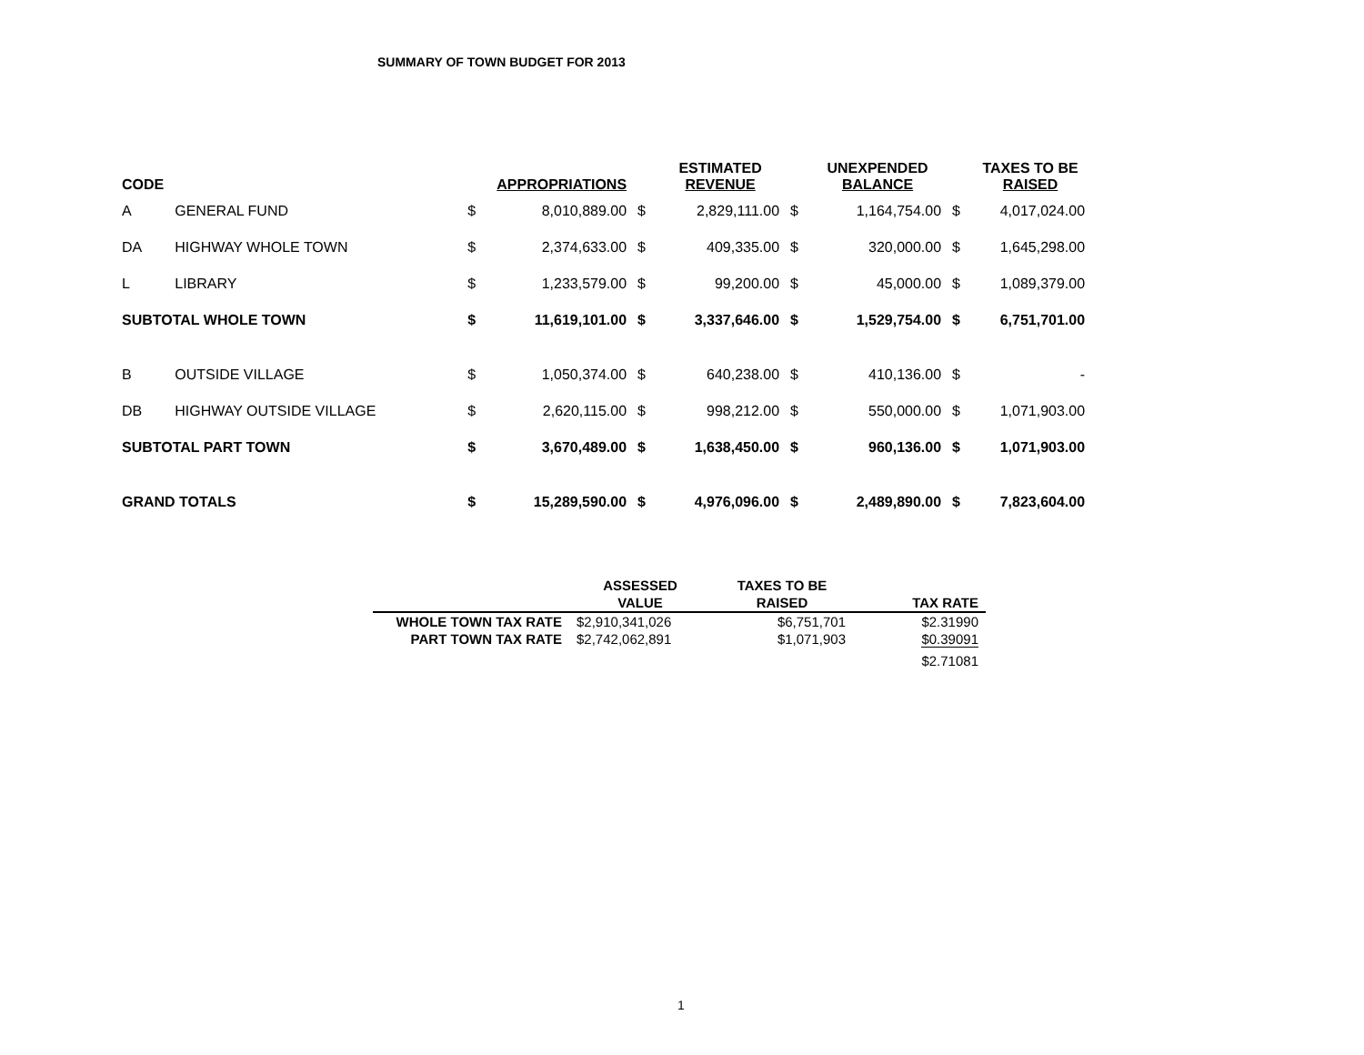SUMMARY OF TOWN BUDGET FOR 2013
| CODE | | | APPROPRIATIONS | | ESTIMATED REVENUE | | UNEXPENDED BALANCE | | TAXES TO BE RAISED |
| --- | --- | --- | --- | --- | --- | --- | --- | --- | --- |
| A | GENERAL FUND | $ | 8,010,889.00 | $ | 2,829,111.00 | $ | 1,164,754.00 | $ | 4,017,024.00 |
| DA | HIGHWAY WHOLE TOWN | $ | 2,374,633.00 | $ | 409,335.00 | $ | 320,000.00 | $ | 1,645,298.00 |
| L | LIBRARY | $ | 1,233,579.00 | $ | 99,200.00 | $ | 45,000.00 | $ | 1,089,379.00 |
| SUBTOTAL WHOLE TOWN | | $ | 11,619,101.00 | $ | 3,337,646.00 | $ | 1,529,754.00 | $ | 6,751,701.00 |
| B | OUTSIDE VILLAGE | $ | 1,050,374.00 | $ | 640,238.00 | $ | 410,136.00 | $ | - |
| DB | HIGHWAY OUTSIDE VILLAGE | $ | 2,620,115.00 | $ | 998,212.00 | $ | 550,000.00 | $ | 1,071,903.00 |
| SUBTOTAL PART TOWN | | $ | 3,670,489.00 | $ | 1,638,450.00 | $ | 960,136.00 | $ | 1,071,903.00 |
| GRAND TOTALS | | $ | 15,289,590.00 | $ | 4,976,096.00 | $ | 2,489,890.00 | $ | 7,823,604.00 |
| | ASSESSED | TAXES TO BE | |
| --- | --- | --- | --- |
| | VALUE | RAISED | TAX RATE |
| WHOLE TOWN TAX RATE | $2,910,341,026 | $6,751,701 | $2.31990 |
| PART TOWN TAX RATE | $2,742,062,891 | $1,071,903 | $0.39091 |
| | | | $2.71081 |
1